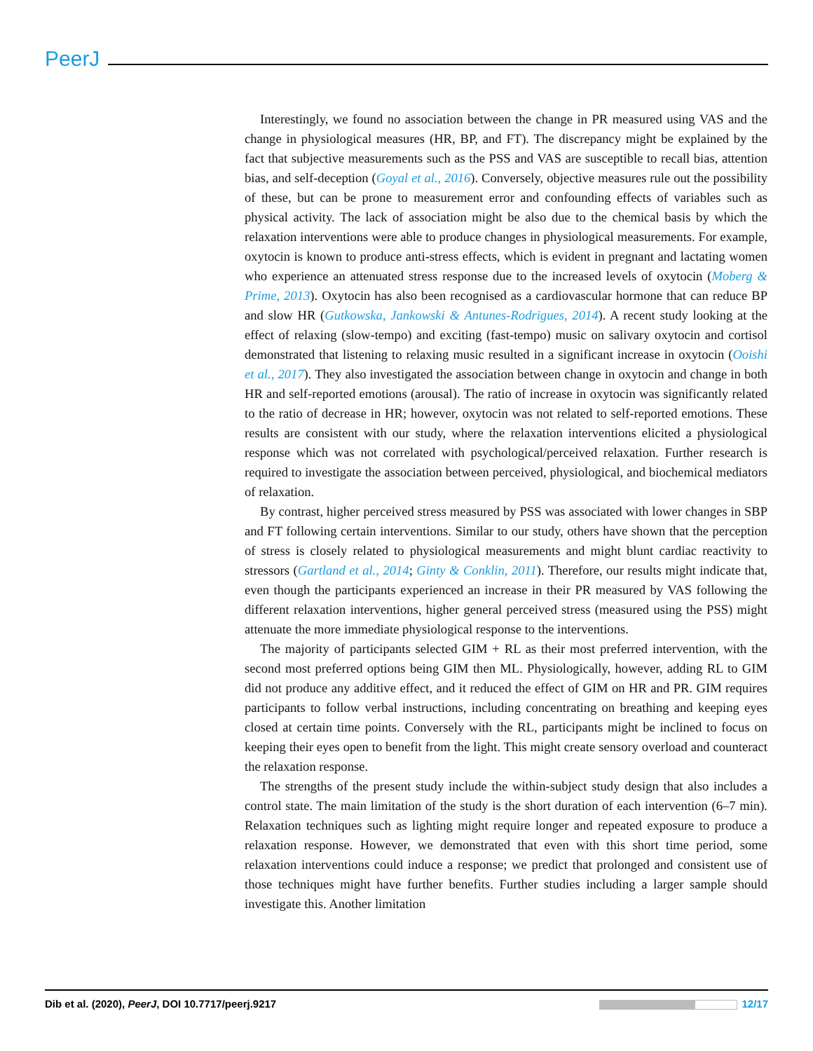PeerJ
Interestingly, we found no association between the change in PR measured using VAS and the change in physiological measures (HR, BP, and FT). The discrepancy might be explained by the fact that subjective measurements such as the PSS and VAS are susceptible to recall bias, attention bias, and self-deception (Goyal et al., 2016). Conversely, objective measures rule out the possibility of these, but can be prone to measurement error and confounding effects of variables such as physical activity. The lack of association might be also due to the chemical basis by which the relaxation interventions were able to produce changes in physiological measurements. For example, oxytocin is known to produce anti-stress effects, which is evident in pregnant and lactating women who experience an attenuated stress response due to the increased levels of oxytocin (Moberg & Prime, 2013). Oxytocin has also been recognised as a cardiovascular hormone that can reduce BP and slow HR (Gutkowska, Jankowski & Antunes-Rodrigues, 2014). A recent study looking at the effect of relaxing (slow-tempo) and exciting (fast-tempo) music on salivary oxytocin and cortisol demonstrated that listening to relaxing music resulted in a significant increase in oxytocin (Ooishi et al., 2017). They also investigated the association between change in oxytocin and change in both HR and self-reported emotions (arousal). The ratio of increase in oxytocin was significantly related to the ratio of decrease in HR; however, oxytocin was not related to self-reported emotions. These results are consistent with our study, where the relaxation interventions elicited a physiological response which was not correlated with psychological/perceived relaxation. Further research is required to investigate the association between perceived, physiological, and biochemical mediators of relaxation.
By contrast, higher perceived stress measured by PSS was associated with lower changes in SBP and FT following certain interventions. Similar to our study, others have shown that the perception of stress is closely related to physiological measurements and might blunt cardiac reactivity to stressors (Gartland et al., 2014; Ginty & Conklin, 2011). Therefore, our results might indicate that, even though the participants experienced an increase in their PR measured by VAS following the different relaxation interventions, higher general perceived stress (measured using the PSS) might attenuate the more immediate physiological response to the interventions.
The majority of participants selected GIM + RL as their most preferred intervention, with the second most preferred options being GIM then ML. Physiologically, however, adding RL to GIM did not produce any additive effect, and it reduced the effect of GIM on HR and PR. GIM requires participants to follow verbal instructions, including concentrating on breathing and keeping eyes closed at certain time points. Conversely with the RL, participants might be inclined to focus on keeping their eyes open to benefit from the light. This might create sensory overload and counteract the relaxation response.
The strengths of the present study include the within-subject study design that also includes a control state. The main limitation of the study is the short duration of each intervention (6–7 min). Relaxation techniques such as lighting might require longer and repeated exposure to produce a relaxation response. However, we demonstrated that even with this short time period, some relaxation interventions could induce a response; we predict that prolonged and consistent use of those techniques might have further benefits. Further studies including a larger sample should investigate this. Another limitation
Dib et al. (2020), PeerJ, DOI 10.7717/peerj.9217 12/17